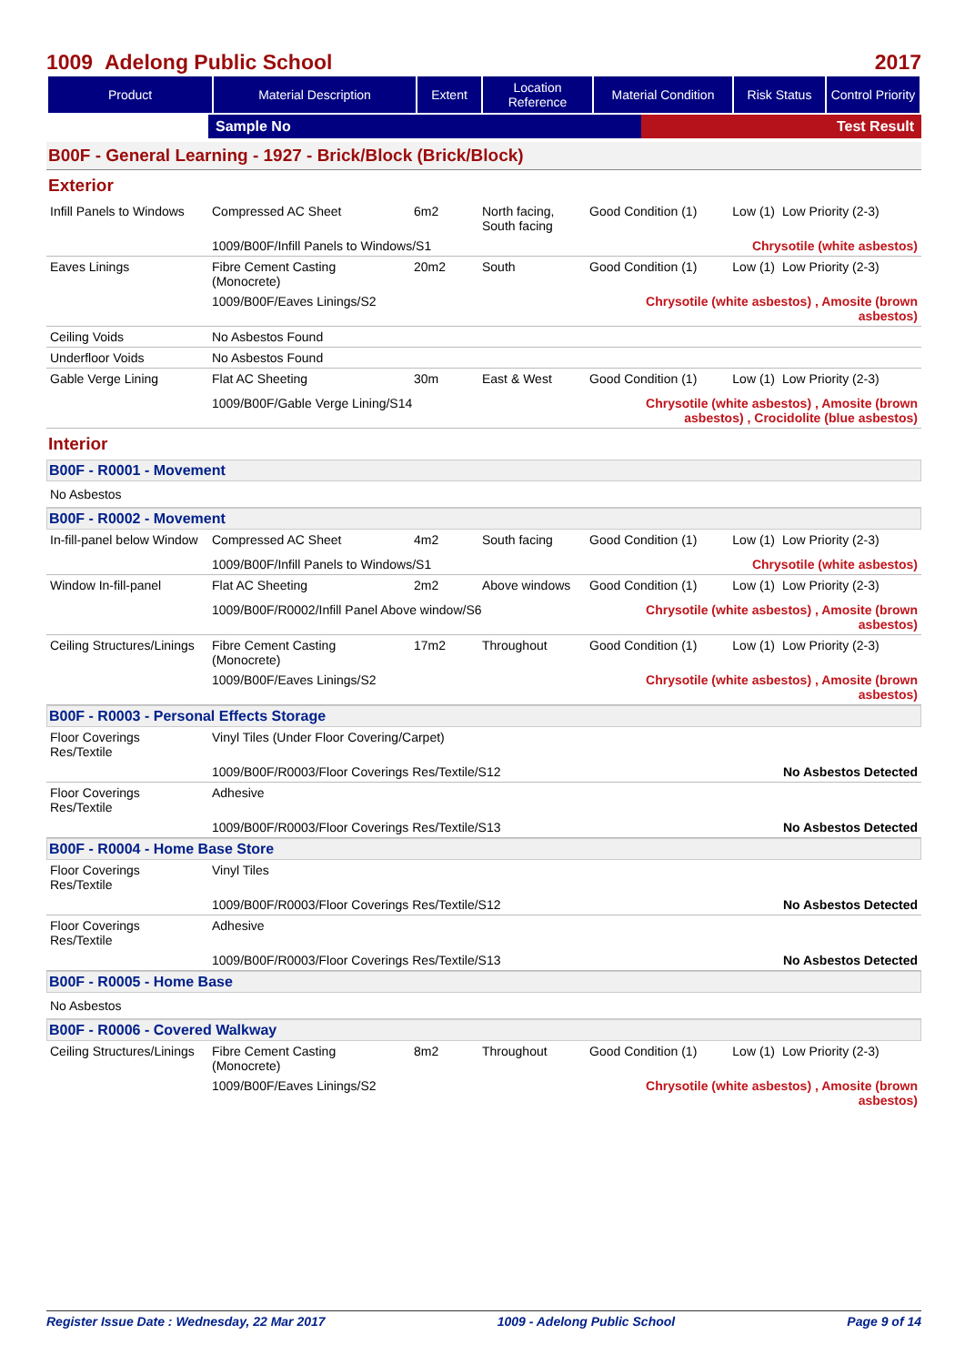1009 Adelong Public School 2017
| Product | Material Description | Extent | Location Reference | Material Condition | Risk Status | Control Priority |
| --- | --- | --- | --- | --- | --- | --- |
| | Sample No | Test Result |
B00F - General Learning - 1927 - Brick/Block (Brick/Block)
Exterior
| Infill Panels to Windows | Compressed AC Sheet | 6m2 | North facing, South facing | Good Condition (1) | Low (1) | Low Priority (2-3) |
| | 1009/B00F/Infill Panels to Windows/S1 | | | Chrysotile (white asbestos) | | |
| Eaves Linings | Fibre Cement Casting (Monocrete) | 20m2 | South | Good Condition (1) | Low (1) | Low Priority (2-3) |
| | 1009/B00F/Eaves Linings/S2 | | | Chrysotile (white asbestos) , Amosite (brown asbestos) | | |
| Ceiling Voids | No Asbestos Found | | | | | |
| Underfloor Voids | No Asbestos Found | | | | | |
| Gable Verge Lining | Flat AC Sheeting | 30m | East & West | Good Condition (1) | Low (1) | Low Priority (2-3) |
| | 1009/B00F/Gable Verge Lining/S14 | | | Chrysotile (white asbestos) , Amosite (brown asbestos) , Crocidolite (blue asbestos) | | |
Interior
B00F - R0001 - Movement
No Asbestos
B00F - R0002 - Movement
| In-fill-panel below Window | Compressed AC Sheet | 4m2 | South facing | Good Condition (1) | Low (1) | Low Priority (2-3) |
| | 1009/B00F/Infill Panels to Windows/S1 | | | Chrysotile (white asbestos) | | |
| Window In-fill-panel | Flat AC Sheeting | 2m2 | Above windows | Good Condition (1) | Low (1) | Low Priority (2-3) |
| | 1009/B00F/R0002/Infill Panel Above window/S6 | | | Chrysotile (white asbestos) , Amosite (brown asbestos) | | |
| Ceiling Structures/Linings | Fibre Cement Casting (Monocrete) | 17m2 | Throughout | Good Condition (1) | Low (1) | Low Priority (2-3) |
| | 1009/B00F/Eaves Linings/S2 | | | Chrysotile (white asbestos) , Amosite (brown asbestos) | | |
B00F - R0003 - Personal Effects Storage
| Floor Coverings Res/Textile | Vinyl Tiles (Under Floor Covering/Carpet) | |
| | 1009/B00F/R0003/Floor Coverings Res/Textile/S12 | No Asbestos Detected |
| Floor Coverings Res/Textile | Adhesive | |
| | 1009/B00F/R0003/Floor Coverings Res/Textile/S13 | No Asbestos Detected |
B00F - R0004 - Home Base Store
| Floor Coverings Res/Textile | Vinyl Tiles | |
| | 1009/B00F/R0003/Floor Coverings Res/Textile/S12 | No Asbestos Detected |
| Floor Coverings Res/Textile | Adhesive | |
| | 1009/B00F/R0003/Floor Coverings Res/Textile/S13 | No Asbestos Detected |
B00F - R0005 - Home Base
No Asbestos
B00F - R0006 - Covered Walkway
| Ceiling Structures/Linings | Fibre Cement Casting (Monocrete) | 8m2 | Throughout | Good Condition (1) | Low (1) | Low Priority (2-3) |
| | 1009/B00F/Eaves Linings/S2 | | | Chrysotile (white asbestos) , Amosite (brown asbestos) | | |
Register Issue Date : Wednesday, 22 Mar 2017 1009 - Adelong Public School Page 9 of 14